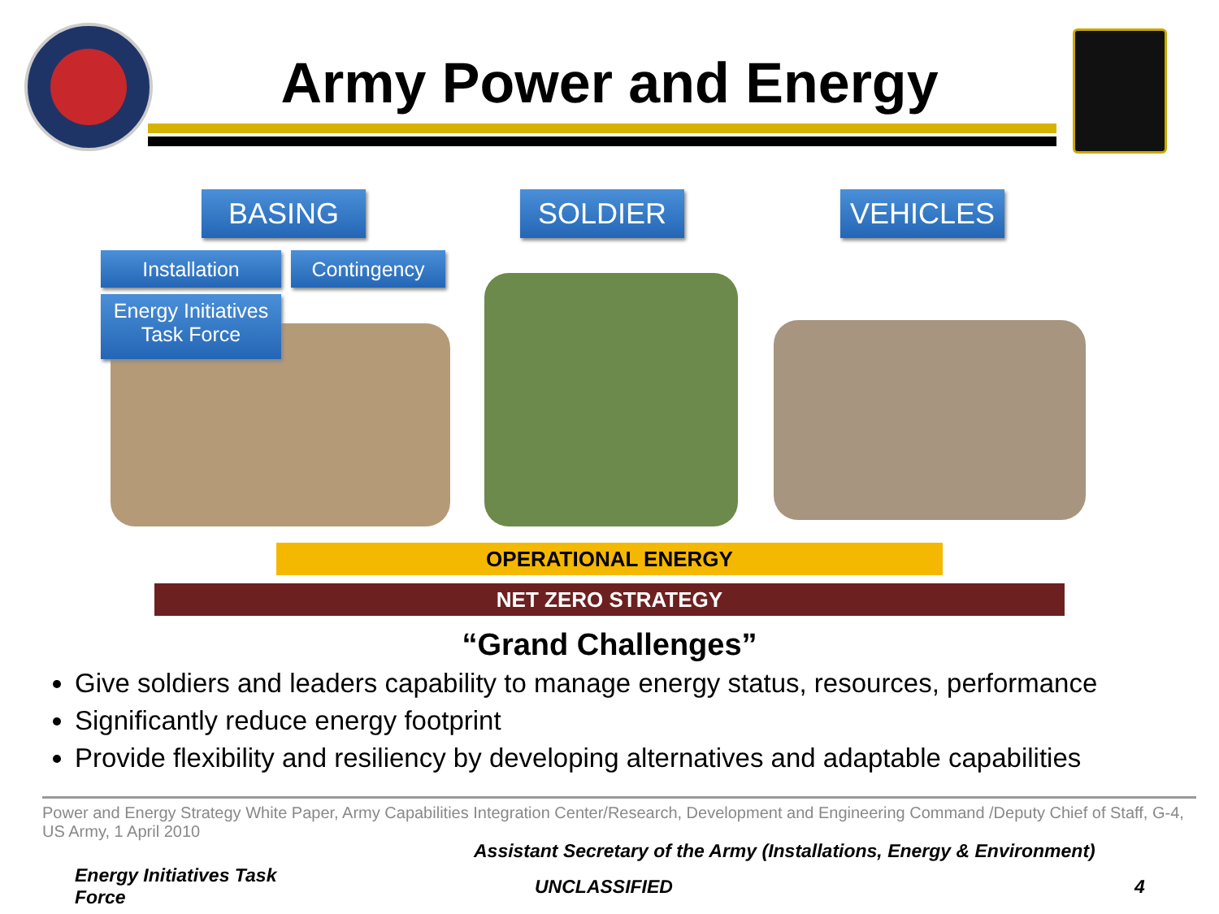Army Power and Energy
BASING SOLDIER VEHICLES
Installation Contingency
Energy Initiatives
Task Force
OPERATIONAL ENERGY
NET ZERO STRATEGY
“Grand Challenges”
Give soldiers and leaders capability to manage energy status, resources, performance
Significantly reduce energy footprint
Provide flexibility and resiliency by developing alternatives and adaptable capabilities
Power and Energy Strategy White Paper, Army Capabilities Integration Center/Research, Development and Engineering Command /Deputy Chief of Staff, G-4, US Army, 1 April 2010
Assistant Secretary of the Army (Installations, Energy & Environment)
Energy Initiatives Task Force
UNCLASSIFIED 4